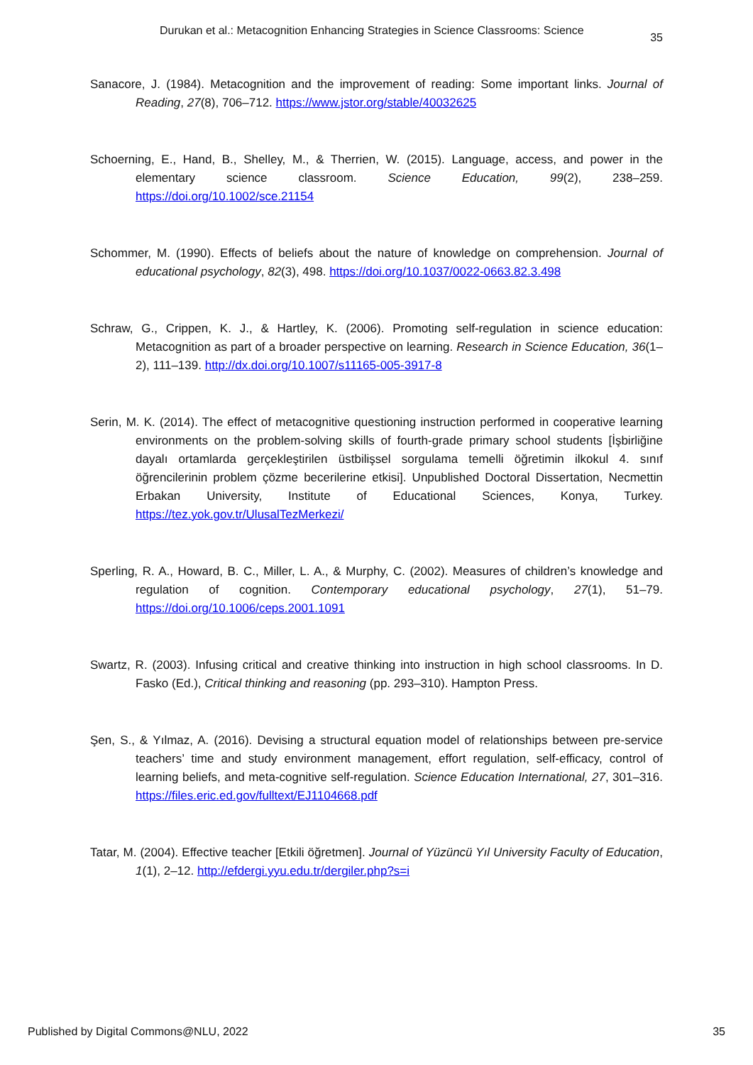Durukan et al.: Metacognition Enhancing Strategies in Science Classrooms: Science 35
Sanacore, J. (1984). Metacognition and the improvement of reading: Some important links. Journal of Reading, 27(8), 706–712. https://www.jstor.org/stable/40032625
Schoerning, E., Hand, B., Shelley, M., & Therrien, W. (2015). Language, access, and power in the elementary science classroom. Science Education, 99(2), 238–259. https://doi.org/10.1002/sce.21154
Schommer, M. (1990). Effects of beliefs about the nature of knowledge on comprehension. Journal of educational psychology, 82(3), 498. https://doi.org/10.1037/0022-0663.82.3.498
Schraw, G., Crippen, K. J., & Hartley, K. (2006). Promoting self-regulation in science education: Metacognition as part of a broader perspective on learning. Research in Science Education, 36(1–2), 111–139. http://dx.doi.org/10.1007/s11165-005-3917-8
Serin, M. K. (2014). The effect of metacognitive questioning instruction performed in cooperative learning environments on the problem-solving skills of fourth-grade primary school students [İşbirliğine dayalı ortamlarda gerçekleştirilen üstbilişsel sorgulama temelli öğretimin ilkokul 4. sınıf öğrencilerinin problem çözme becerilerine etkisi]. Unpublished Doctoral Dissertation, Necmettin Erbakan University, Institute of Educational Sciences, Konya, Turkey. https://tez.yok.gov.tr/UlusalTezMerkezi/
Sperling, R. A., Howard, B. C., Miller, L. A., & Murphy, C. (2002). Measures of children’s knowledge and regulation of cognition. Contemporary educational psychology, 27(1), 51–79. https://doi.org/10.1006/ceps.2001.1091
Swartz, R. (2003). Infusing critical and creative thinking into instruction in high school classrooms. In D. Fasko (Ed.), Critical thinking and reasoning (pp. 293–310). Hampton Press.
Şen, S., & Yılmaz, A. (2016). Devising a structural equation model of relationships between pre-service teachers’ time and study environment management, effort regulation, self-efficacy, control of learning beliefs, and meta-cognitive self-regulation. Science Education International, 27, 301–316. https://files.eric.ed.gov/fulltext/EJ1104668.pdf
Tatar, M. (2004). Effective teacher [Etkili öğretmen]. Journal of Yüzüncü Yıl University Faculty of Education, 1(1), 2–12. http://efdergi.yyu.edu.tr/dergiler.php?s=i
Published by Digital Commons@NLU, 2022 35